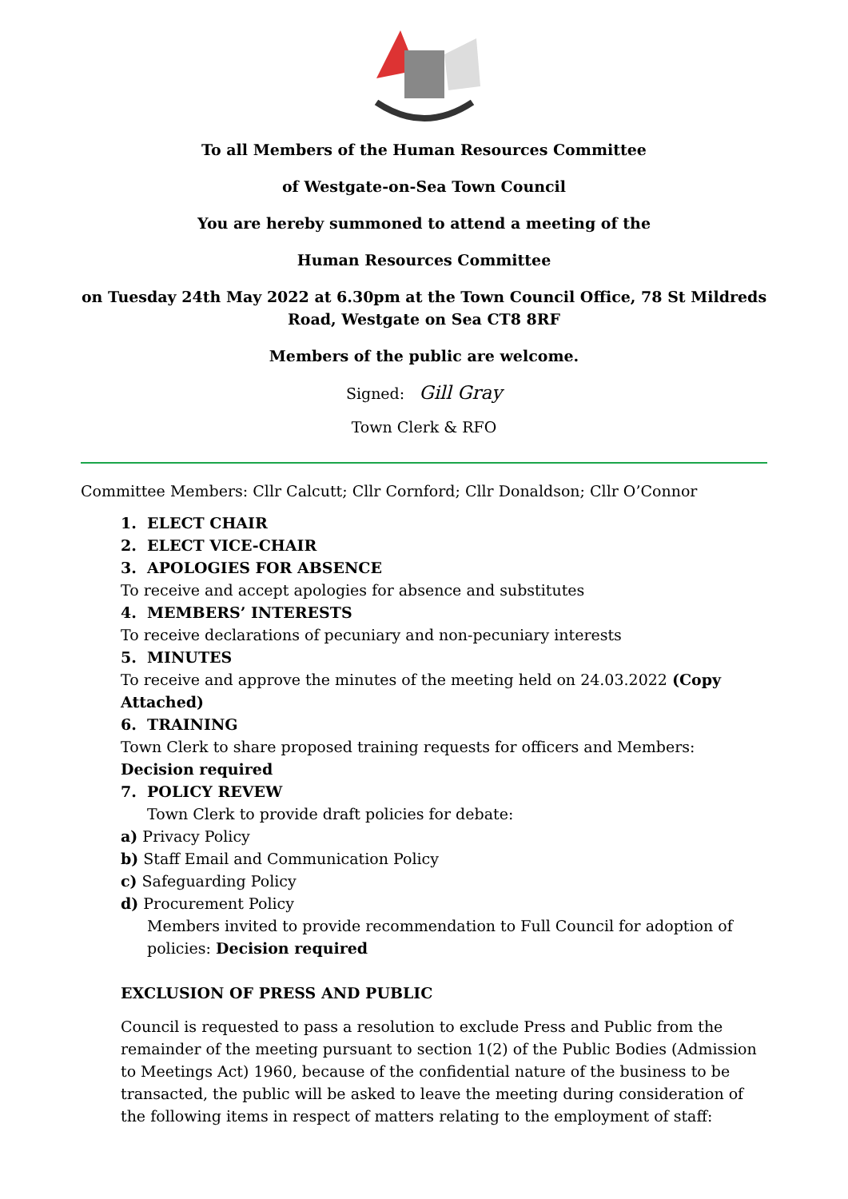To all Members of the Human Resources Committee
of Westgate-on-Sea Town Council
You are hereby summoned to attend a meeting of the
Human Resources Committee
on Tuesday 24th May 2022 at 6.30pm at the Town Council Office, 78 St Mildreds Road, Westgate on Sea CT8 8RF
Members of the public are welcome.
Signed: Gill Gray
Town Clerk & RFO
Committee Members: Cllr Calcutt; Cllr Cornford; Cllr Donaldson; Cllr O’Connor
1. ELECT CHAIR
2. ELECT VICE-CHAIR
3. APOLOGIES FOR ABSENCE
To receive and accept apologies for absence and substitutes
4. MEMBERS’ INTERESTS
To receive declarations of pecuniary and non-pecuniary interests
5. MINUTES
To receive and approve the minutes of the meeting held on 24.03.2022 (Copy Attached)
6. TRAINING
Town Clerk to share proposed training requests for officers and Members: Decision required
7. POLICY REVEW
Town Clerk to provide draft policies for debate:
a) Privacy Policy
b) Staff Email and Communication Policy
c) Safeguarding Policy
d) Procurement Policy
Members invited to provide recommendation to Full Council for adoption of policies: Decision required
EXCLUSION OF PRESS AND PUBLIC
Council is requested to pass a resolution to exclude Press and Public from the remainder of the meeting pursuant to section 1(2) of the Public Bodies (Admission to Meetings Act) 1960, because of the confidential nature of the business to be transacted, the public will be asked to leave the meeting during consideration of the following items in respect of matters relating to the employment of staff: